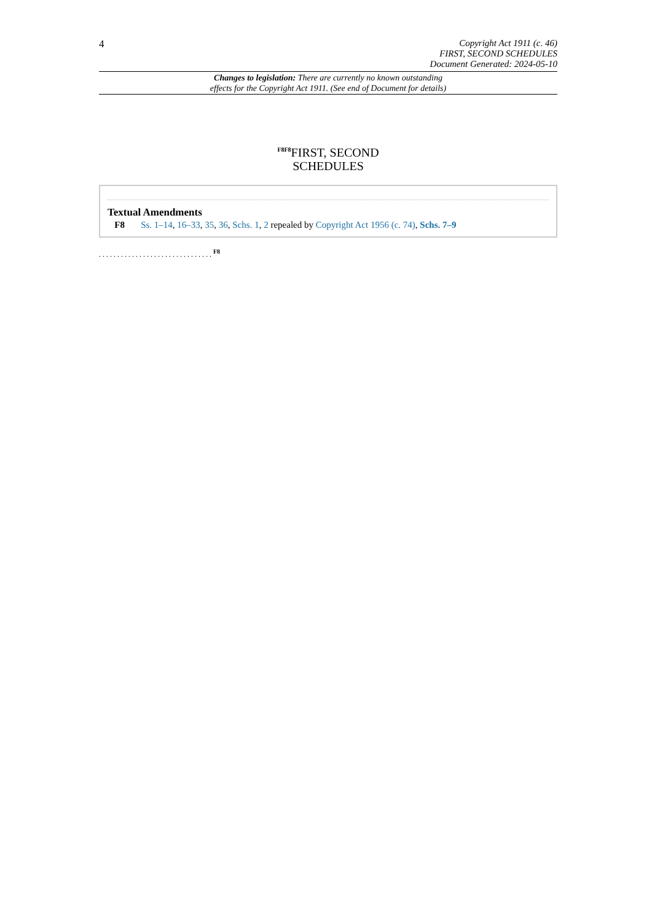4
Copyright Act 1911 (c. 46)
FIRST, SECOND SCHEDULES
Document Generated: 2024-05-10
Changes to legislation: There are currently no known outstanding
effects for the Copyright Act 1911. (See end of Document for details)
<sup>F8F8</sup>FIRST, SECOND
SCHEDULES
Textual Amendments
F8 Ss. 1–14, 16–33, 35, 36, Schs. 1, 2 repealed by Copyright Act 1956 (c. 74), Schs. 7–9
. . . . . . . . . . . . . . . . . . . . . . . . . . . . . . . <sup>F8</sup>